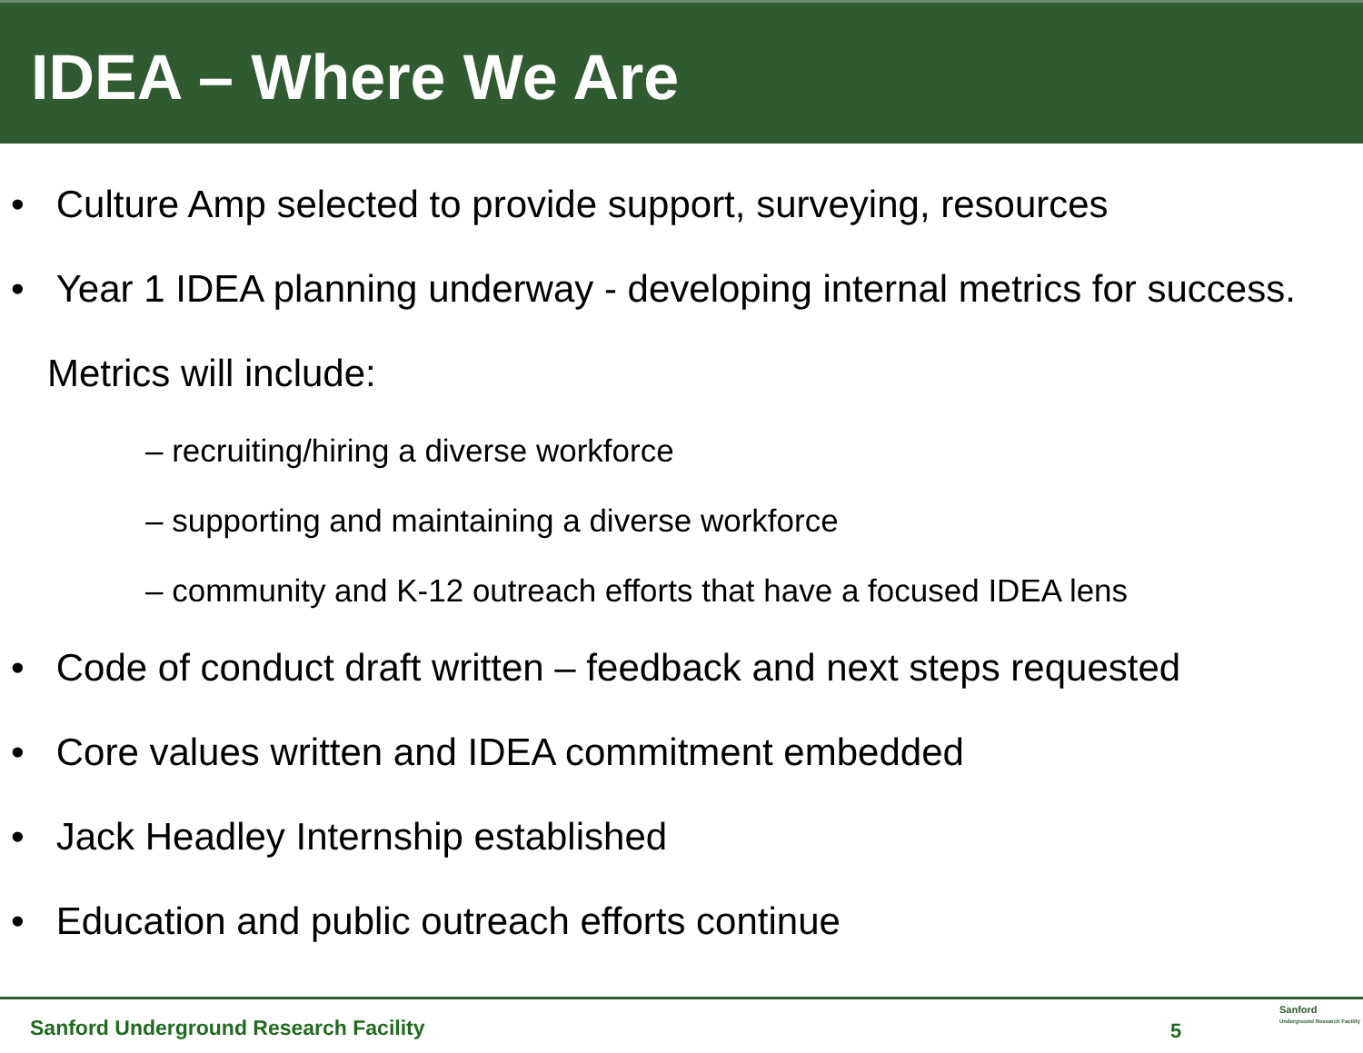IDEA – Where We Are
• Culture Amp selected to provide support, surveying, resources
• Year 1 IDEA planning underway - developing internal metrics for success. Metrics will include:
– recruiting/hiring a diverse workforce
– supporting and maintaining a diverse workforce
– community and K-12 outreach efforts that have a focused IDEA lens
• Code of conduct draft written – feedback and next steps requested
• Core values written and IDEA commitment embedded
• Jack Headley Internship established
• Education and public outreach efforts continue
Sanford Underground Research Facility
5
Sanford
Underground Research Facility